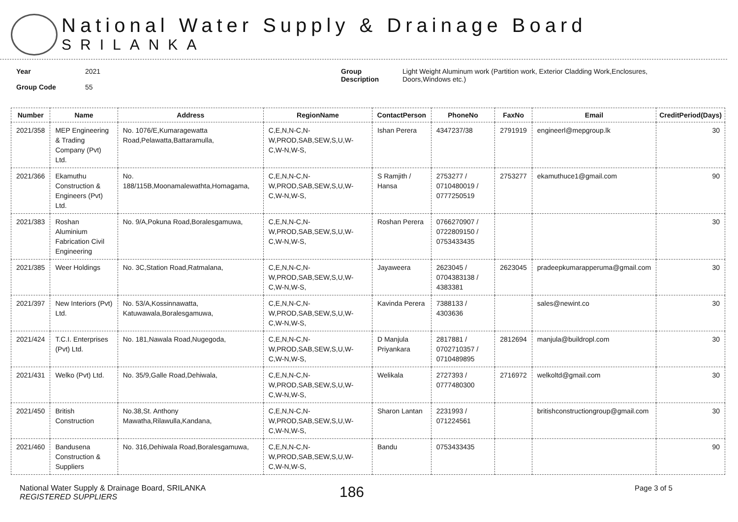National Water Supply & Drainage Board
SRILANKA
Year
Group Code
2021
55
Group
Description
Light Weight Aluminum work (Partition work, Exterior Cladding Work,Enclosures,
Doors,Windows etc.)
| Number | Name | Address | RegionName | ContactPerson | PhoneNo | FaxNo | Email | CreditPeriod(Days) |
| --- | --- | --- | --- | --- | --- | --- | --- | --- |
| 2021/358 | MEP Engineering & Trading Company (Pvt) Ltd. | No. 1076/E,Kumaragewatta Road,Pelawatta,Battaramulla, | C,E,N,N-C,N-W,PROD,SAB,SEW,S,U,W-C,W-N,W-S, | Ishan Perera | 4347237/38 | 2791919 | engineerl@mepgroup.lk | 30 |
| 2021/366 | Ekamuthu Construction & Engineers (Pvt) Ltd. | No. 188/115B,Moonamalewathta,Homagama, | C,E,N,N-C,N-W,PROD,SAB,SEW,S,U,W-C,W-N,W-S, | S Ramjith / Hansa | 2753277 / 0710480019 / 0777250519 | 2753277 | ekamuthuce1@gmail.com | 90 |
| 2021/383 | Roshan Aluminium Fabrication Civil Engineering | No. 9/A,Pokuna Road,Boralesgamuwa, | C,E,N,N-C,N-W,PROD,SAB,SEW,S,U,W-C,W-N,W-S, | Roshan Perera | 0766270907 / 0722809150 / 0753433435 | | | 30 |
| 2021/385 | Weer Holdings | No. 3C,Station Road,Ratmalana, | C,E,N,N-C,N-W,PROD,SAB,SEW,S,U,W-C,W-N,W-S, | Jayaweera | 2623045 / 0704383138 / 4383381 | 2623045 | pradeepkumarapperuma@gmail.com | 30 |
| 2021/397 | New Interiors (Pvt) Ltd. | No. 53/A,Kossinnawatta, Katuwawala,Boralesgamuwa, | C,E,N,N-C,N-W,PROD,SAB,SEW,S,U,W-C,W-N,W-S, | Kavinda Perera | 7388133 / 4303636 | | sales@newint.co | 30 |
| 2021/424 | T.C.I. Enterprises (Pvt) Ltd. | No. 181,Nawala Road,Nugegoda, | C,E,N,N-C,N-W,PROD,SAB,SEW,S,U,W-C,W-N,W-S, | D Manjula Priyankara | 2817881 / 0702710357 / 0710489895 | 2812694 | manjula@buildropl.com | 30 |
| 2021/431 | Welko (Pvt) Ltd. | No. 35/9,Galle Road,Dehiwala, | C,E,N,N-C,N-W,PROD,SAB,SEW,S,U,W-C,W-N,W-S, | Welikala | 2727393 / 0777480300 | 2716972 | welkoltd@gmail.com | 30 |
| 2021/450 | British Construction | No.38,St. Anthony Mawatha,Rilawulla,Kandana, | C,E,N,N-C,N-W,PROD,SAB,SEW,S,U,W-C,W-N,W-S, | Sharon Lantan | 2231993 / 071224561 | | britishconstructiongroup@gmail.com | 30 |
| 2021/460 | Bandusena Construction & Suppliers | No. 316,Dehiwala Road,Boralesgamuwa, | C,E,N,N-C,N-W,PROD,SAB,SEW,S,U,W-C,W-N,W-S, | Bandu | 0753433435 | | | 90 |
National Water Supply & Drainage Board, SRILANKA
REGISTERED SUPPLIERS
186
Page 3 of 5